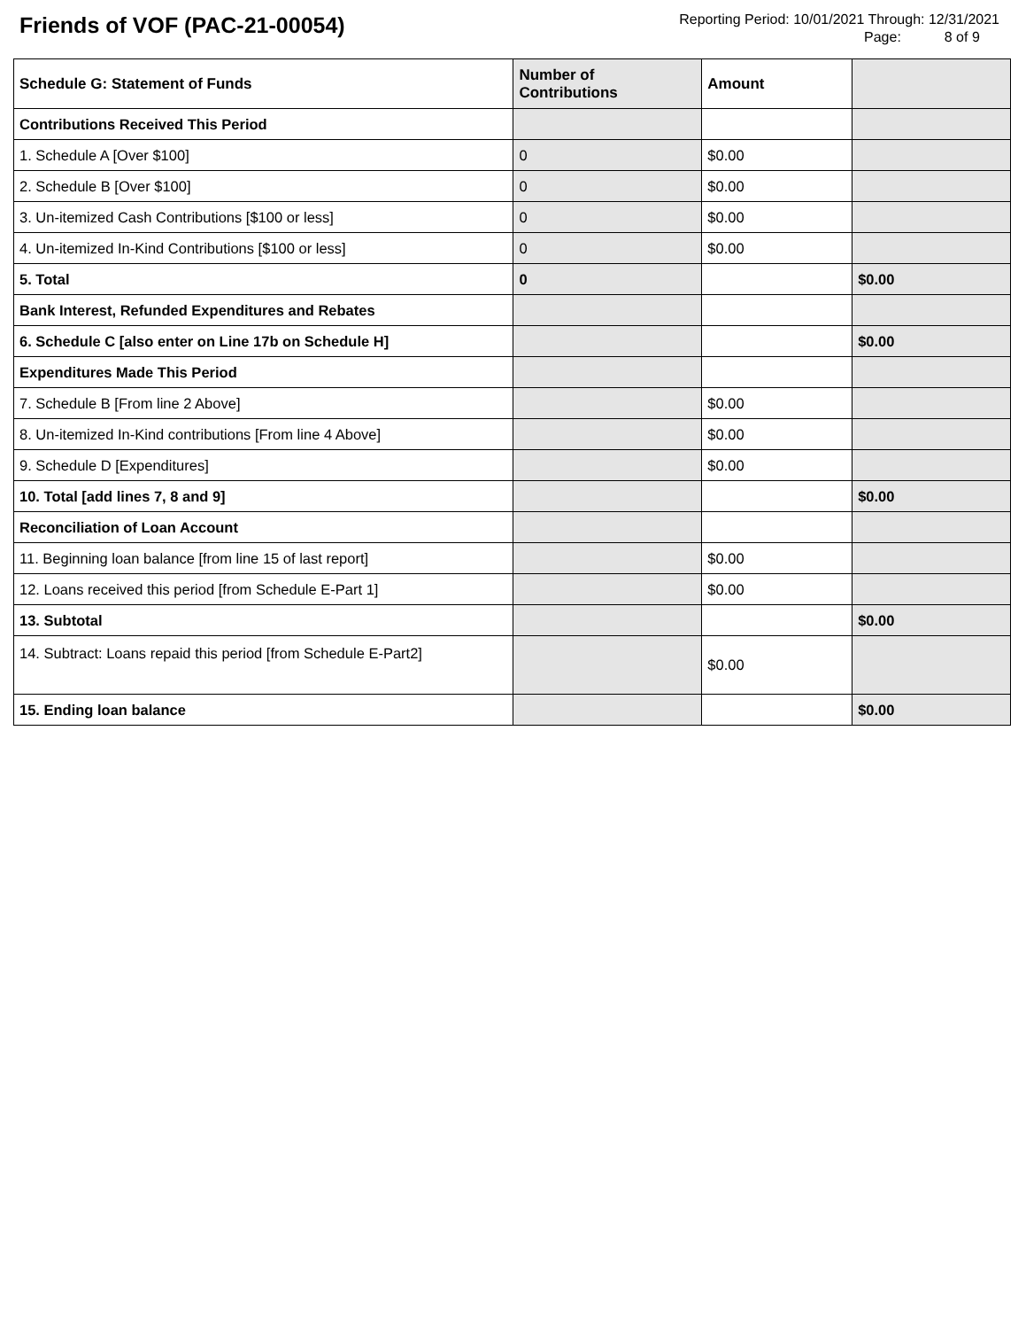Friends of VOF (PAC-21-00054)
Reporting Period: 10/01/2021 Through: 12/31/2021
Page: 8 of 9
| Schedule G: Statement of Funds | Number of Contributions | Amount | |
| --- | --- | --- | --- |
| Contributions Received This Period | | | |
| 1. Schedule A [Over $100] | 0 | $0.00 | |
| 2. Schedule B [Over $100] | 0 | $0.00 | |
| 3. Un-itemized Cash Contributions [$100 or less] | 0 | $0.00 | |
| 4. Un-itemized In-Kind Contributions [$100 or less] | 0 | $0.00 | |
| 5. Total | 0 | | $0.00 |
| Bank Interest, Refunded Expenditures and Rebates | | | |
| 6. Schedule C [also enter on Line 17b on Schedule H] | | | $0.00 |
| Expenditures Made This Period | | | |
| 7. Schedule B [From line 2 Above] | | $0.00 | |
| 8. Un-itemized In-Kind contributions [From line 4 Above] | | $0.00 | |
| 9. Schedule D [Expenditures] | | $0.00 | |
| 10. Total [add lines 7, 8 and 9] | | | $0.00 |
| Reconciliation of Loan Account | | | |
| 11. Beginning loan balance [from line 15 of last report] | | $0.00 | |
| 12. Loans received this period [from Schedule E-Part 1] | | $0.00 | |
| 13. Subtotal | | | $0.00 |
| 14. Subtract: Loans repaid this period [from Schedule E-Part2] | | $0.00 | |
| 15. Ending loan balance | | | $0.00 |